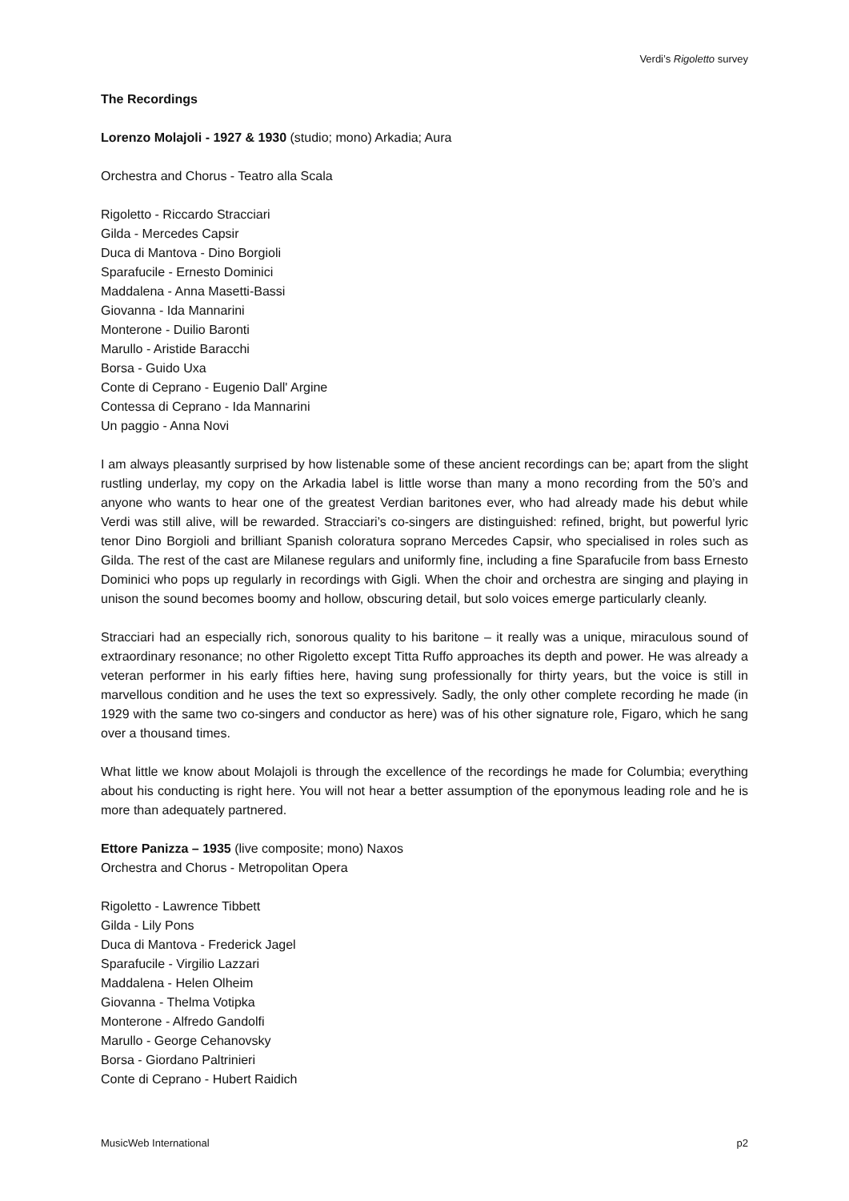Verdi’s Rigoletto survey
The Recordings
Lorenzo Molajoli - 1927 & 1930 (studio; mono) Arkadia; Aura
Orchestra and Chorus - Teatro alla Scala
Rigoletto - Riccardo Stracciari
Gilda - Mercedes Capsir
Duca di Mantova - Dino Borgioli
Sparafucile - Ernesto Dominici
Maddalena - Anna Masetti-Bassi
Giovanna - Ida Mannarini
Monterone - Duilio Baronti
Marullo - Aristide Baracchi
Borsa - Guido Uxa
Conte di Ceprano - Eugenio Dall' Argine
Contessa di Ceprano - Ida Mannarini
Un paggio - Anna Novi
I am always pleasantly surprised by how listenable some of these ancient recordings can be; apart from the slight rustling underlay, my copy on the Arkadia label is little worse than many a mono recording from the 50’s and anyone who wants to hear one of the greatest Verdian baritones ever, who had already made his debut while Verdi was still alive, will be rewarded. Stracciari’s co-singers are distinguished: refined, bright, but powerful lyric tenor Dino Borgioli and brilliant Spanish coloratura soprano Mercedes Capsir, who specialised in roles such as Gilda. The rest of the cast are Milanese regulars and uniformly fine, including a fine Sparafucile from bass Ernesto Dominici who pops up regularly in recordings with Gigli. When the choir and orchestra are singing and playing in unison the sound becomes boomy and hollow, obscuring detail, but solo voices emerge particularly cleanly.
Stracciari had an especially rich, sonorous quality to his baritone – it really was a unique, miraculous sound of extraordinary resonance; no other Rigoletto except Titta Ruffo approaches its depth and power. He was already a veteran performer in his early fifties here, having sung professionally for thirty years, but the voice is still in marvellous condition and he uses the text so expressively. Sadly, the only other complete recording he made (in 1929 with the same two co-singers and conductor as here) was of his other signature role, Figaro, which he sang over a thousand times.
What little we know about Molajoli is through the excellence of the recordings he made for Columbia; everything about his conducting is right here. You will not hear a better assumption of the eponymous leading role and he is more than adequately partnered.
Ettore Panizza – 1935 (live composite; mono) Naxos
Orchestra and Chorus - Metropolitan Opera
Rigoletto - Lawrence Tibbett
Gilda - Lily Pons
Duca di Mantova - Frederick Jagel
Sparafucile - Virgilio Lazzari
Maddalena - Helen Olheim
Giovanna - Thelma Votipka
Monterone - Alfredo Gandolfi
Marullo - George Cehanovsky
Borsa - Giordano Paltrinieri
Conte di Ceprano - Hubert Raidich
MusicWeb International p2